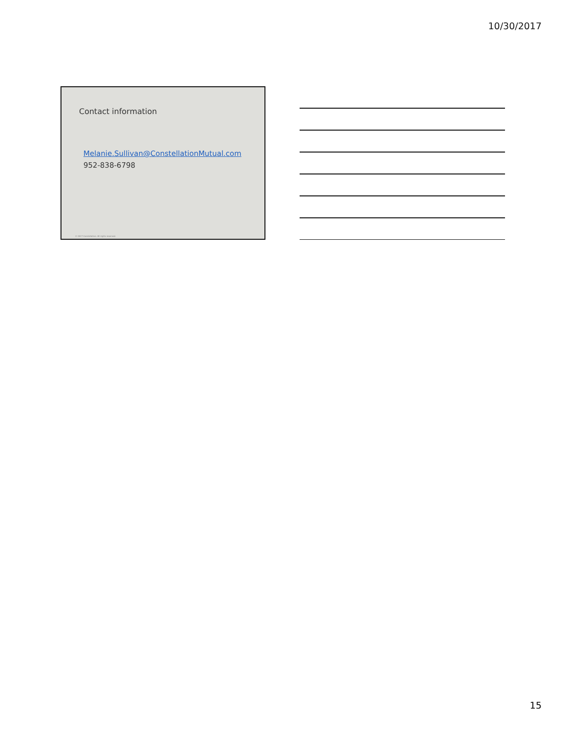10/30/2017
Contact information
Melanie.Sullivan@ConstellationMutual.com
952-838-6798
© 2017 Constellation. All rights reserved.
15